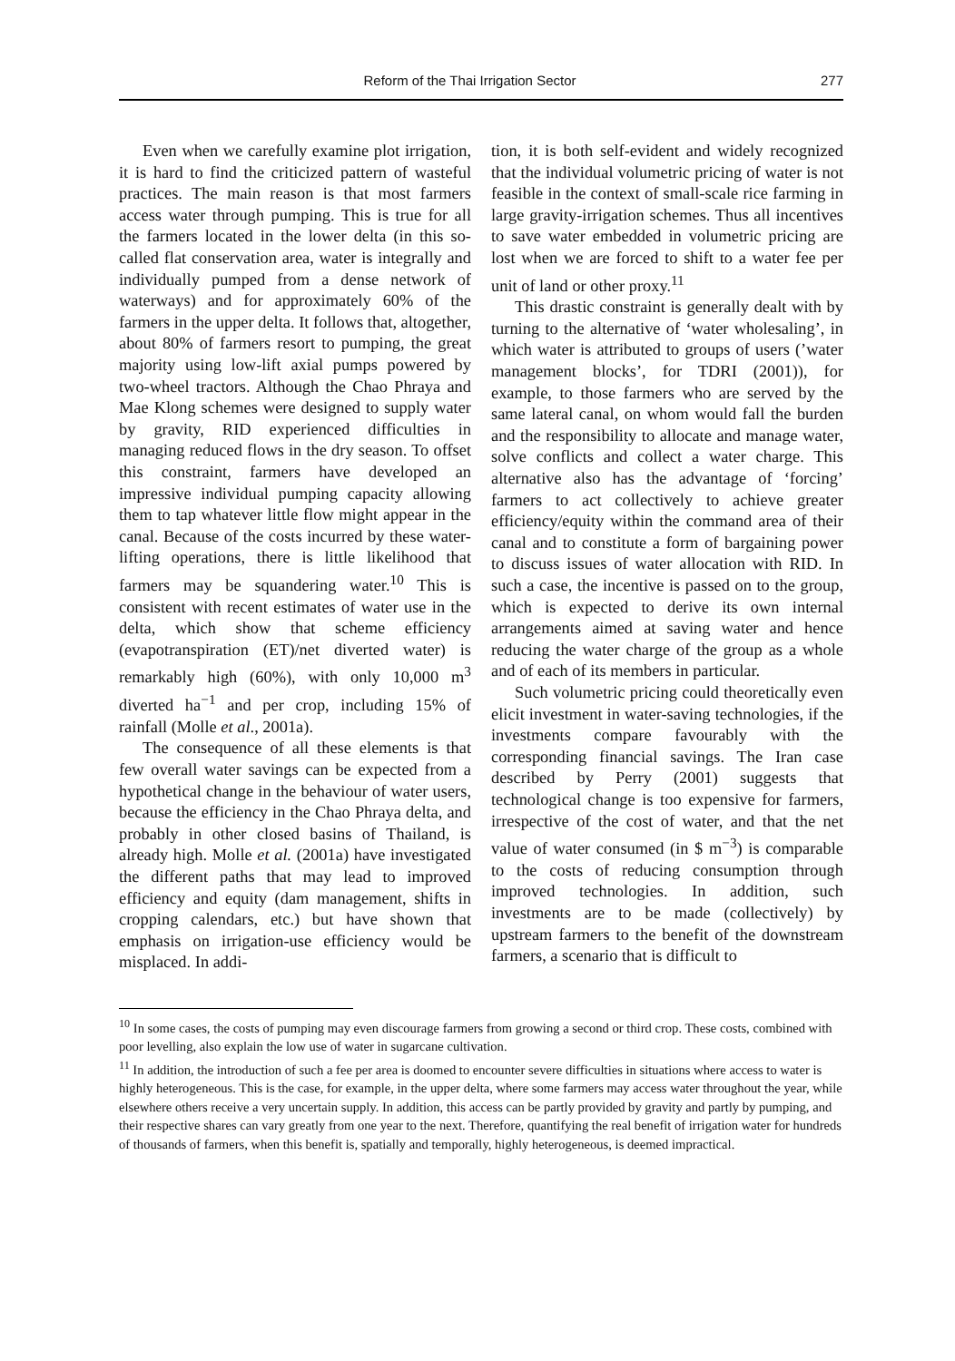Reform of the Thai Irrigation Sector 277
Even when we carefully examine plot irrigation, it is hard to find the criticized pattern of wasteful practices. The main reason is that most farmers access water through pumping. This is true for all the farmers located in the lower delta (in this so-called flat conservation area, water is integrally and individually pumped from a dense network of waterways) and for approximately 60% of the farmers in the upper delta. It follows that, altogether, about 80% of farmers resort to pumping, the great majority using low-lift axial pumps powered by two-wheel tractors. Although the Chao Phraya and Mae Klong schemes were designed to supply water by gravity, RID experienced difficulties in managing reduced flows in the dry season. To offset this constraint, farmers have developed an impressive individual pumping capacity allowing them to tap whatever little flow might appear in the canal. Because of the costs incurred by these water-lifting operations, there is little likelihood that farmers may be squandering water.<sup>10</sup> This is consistent with recent estimates of water use in the delta, which show that scheme efficiency (evapotranspiration (ET)/net diverted water) is remarkably high (60%), with only 10,000 m<sup>3</sup> diverted ha<sup>−1</sup> and per crop, including 15% of rainfall (Molle et al., 2001a).
The consequence of all these elements is that few overall water savings can be expected from a hypothetical change in the behaviour of water users, because the efficiency in the Chao Phraya delta, and probably in other closed basins of Thailand, is already high. Molle et al. (2001a) have investigated the different paths that may lead to improved efficiency and equity (dam management, shifts in cropping calendars, etc.) but have shown that emphasis on irrigation-use efficiency would be misplaced. In addi-
tion, it is both self-evident and widely recognized that the individual volumetric pricing of water is not feasible in the context of small-scale rice farming in large gravity-irrigation schemes. Thus all incentives to save water embedded in volumetric pricing are lost when we are forced to shift to a water fee per unit of land or other proxy.<sup>11</sup>
This drastic constraint is generally dealt with by turning to the alternative of ‘water wholesaling’, in which water is attributed to groups of users (’water management blocks’, for TDRI (2001)), for example, to those farmers who are served by the same lateral canal, on whom would fall the burden and the responsibility to allocate and manage water, solve conflicts and collect a water charge. This alternative also has the advantage of ‘forcing’ farmers to act collectively to achieve greater efficiency/equity within the command area of their canal and to constitute a form of bargaining power to discuss issues of water allocation with RID. In such a case, the incentive is passed on to the group, which is expected to derive its own internal arrangements aimed at saving water and hence reducing the water charge of the group as a whole and of each of its members in particular.
Such volumetric pricing could theoretically even elicit investment in water-saving technologies, if the investments compare favourably with the corresponding financial savings. The Iran case described by Perry (2001) suggests that technological change is too expensive for farmers, irrespective of the cost of water, and that the net value of water consumed (in $ m<sup>−3</sup>) is comparable to the costs of reducing consumption through improved technologies. In addition, such investments are to be made (collectively) by upstream farmers to the benefit of the downstream farmers, a scenario that is difficult to
<sup>10</sup> In some cases, the costs of pumping may even discourage farmers from growing a second or third crop. These costs, combined with poor levelling, also explain the low use of water in sugarcane cultivation.
<sup>11</sup> In addition, the introduction of such a fee per area is doomed to encounter severe difficulties in situations where access to water is highly heterogeneous. This is the case, for example, in the upper delta, where some farmers may access water throughout the year, while elsewhere others receive a very uncertain supply. In addition, this access can be partly provided by gravity and partly by pumping, and their respective shares can vary greatly from one year to the next. Therefore, quantifying the real benefit of irrigation water for hundreds of thousands of farmers, when this benefit is, spatially and temporally, highly heterogeneous, is deemed impractical.